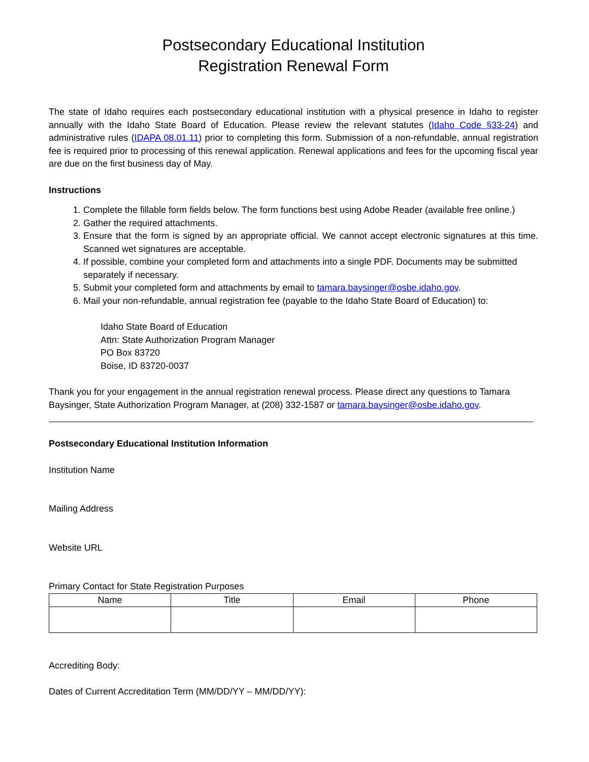Postsecondary Educational Institution
Registration Renewal Form
The state of Idaho requires each postsecondary educational institution with a physical presence in Idaho to register annually with the Idaho State Board of Education. Please review the relevant statutes (Idaho Code §33-24) and administrative rules (IDAPA 08.01.11) prior to completing this form. Submission of a non-refundable, annual registration fee is required prior to processing of this renewal application. Renewal applications and fees for the upcoming fiscal year are due on the first business day of May.
Instructions
1. Complete the fillable form fields below. The form functions best using Adobe Reader (available free online.)
2. Gather the required attachments.
3. Ensure that the form is signed by an appropriate official. We cannot accept electronic signatures at this time. Scanned wet signatures are acceptable.
4. If possible, combine your completed form and attachments into a single PDF. Documents may be submitted separately if necessary.
5. Submit your completed form and attachments by email to tamara.baysinger@osbe.idaho.gov.
6. Mail your non-refundable, annual registration fee (payable to the Idaho State Board of Education) to:
Idaho State Board of Education
Attn: State Authorization Program Manager
PO Box 83720
Boise, ID 83720-0037
Thank you for your engagement in the annual registration renewal process. Please direct any questions to Tamara Baysinger, State Authorization Program Manager, at (208) 332-1587 or tamara.baysinger@osbe.idaho.gov.
Postsecondary Educational Institution Information
Institution Name
Mailing Address
Website URL
Primary Contact for State Registration Purposes
| Name | Title | Email | Phone |
| --- | --- | --- | --- |
Accrediting Body:
Dates of Current Accreditation Term (MM/DD/YY – MM/DD/YY):